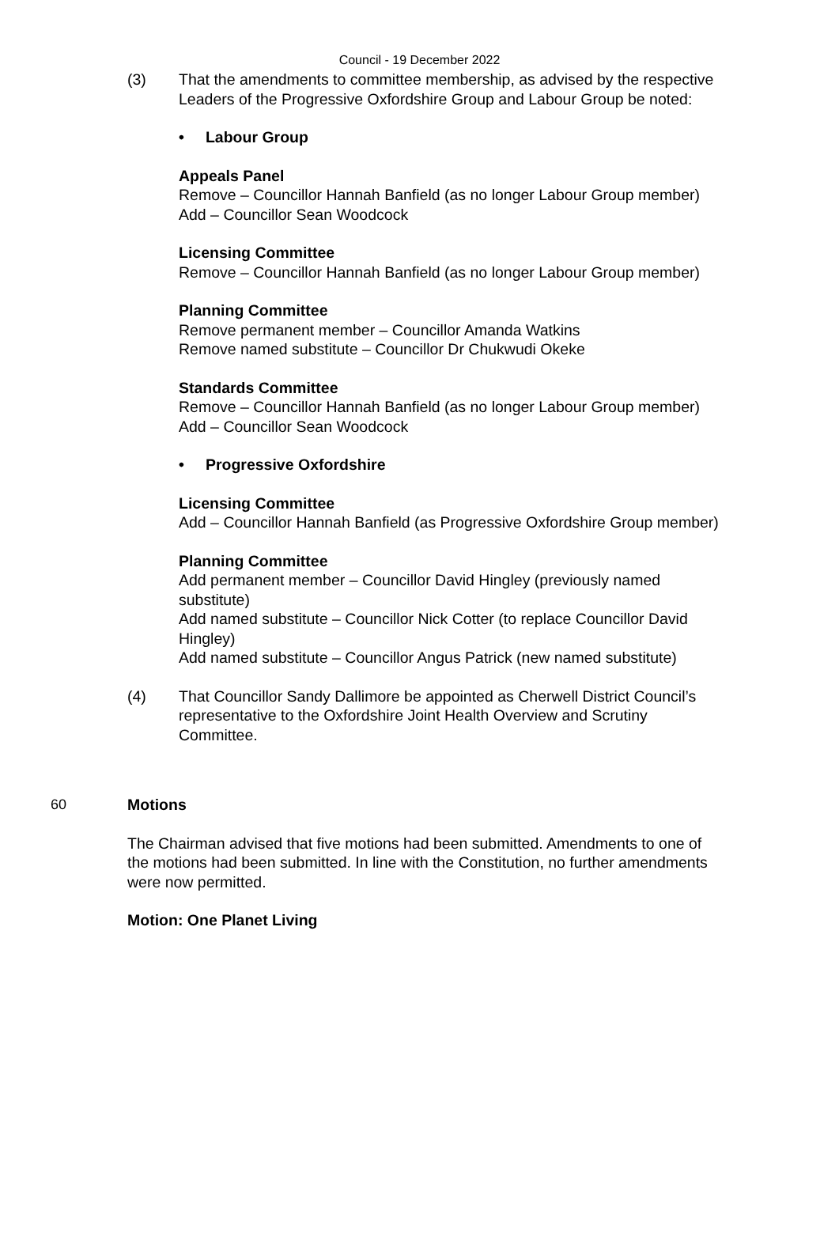Council - 19 December 2022
(3) That the amendments to committee membership, as advised by the respective Leaders of the Progressive Oxfordshire Group and Labour Group be noted:
• Labour Group
Appeals Panel
Remove – Councillor Hannah Banfield (as no longer Labour Group member)
Add – Councillor Sean Woodcock
Licensing Committee
Remove – Councillor Hannah Banfield (as no longer Labour Group member)
Planning Committee
Remove permanent member – Councillor Amanda Watkins
Remove named substitute – Councillor Dr Chukwudi Okeke
Standards Committee
Remove – Councillor Hannah Banfield (as no longer Labour Group member)
Add – Councillor Sean Woodcock
• Progressive Oxfordshire
Licensing Committee
Add – Councillor Hannah Banfield (as Progressive Oxfordshire Group member)
Planning Committee
Add permanent member – Councillor David Hingley (previously named substitute)
Add named substitute – Councillor Nick Cotter (to replace Councillor David Hingley)
Add named substitute – Councillor Angus Patrick (new named substitute)
(4) That Councillor Sandy Dallimore be appointed as Cherwell District Council’s representative to the Oxfordshire Joint Health Overview and Scrutiny Committee.
60 Motions
The Chairman advised that five motions had been submitted. Amendments to one of the motions had been submitted. In line with the Constitution, no further amendments were now permitted.
Motion: One Planet Living